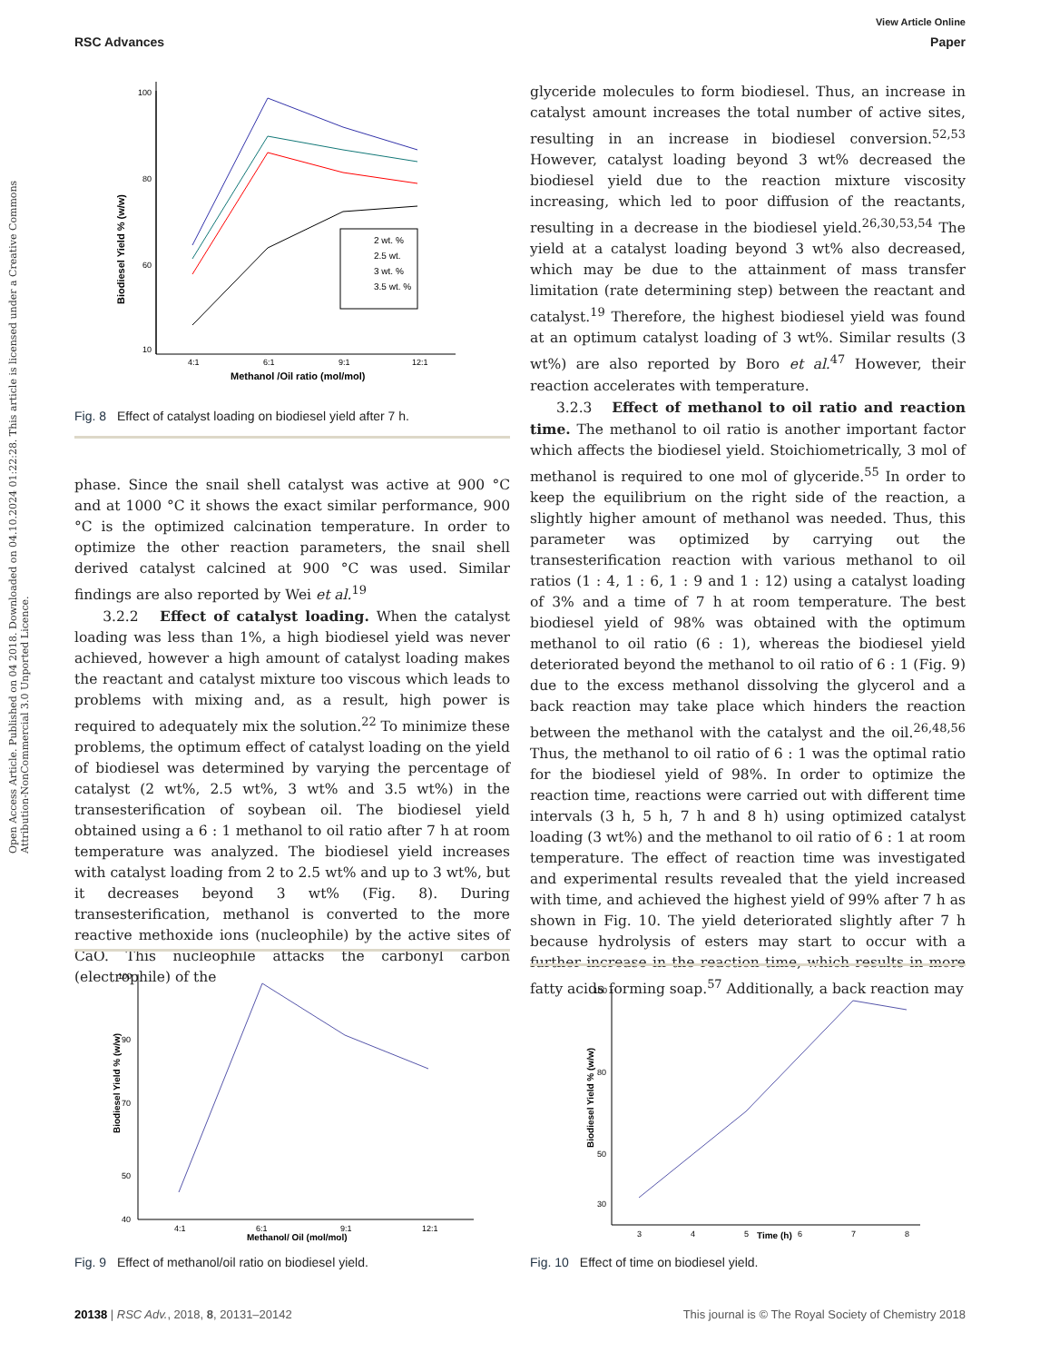View Article Online
RSC Advances Paper
Open Access Article. Published on 04 2018. Downloaded on 04.10.2024 01:22:28. This article is licensed under a Creative Commons Attribution-NonCommercial 3.0 Unported Licence.
Biodiesel Yield % (w/w)
100
80
60
10
4:1
6:1
9:1
12:1
Methanol /Oil ratio (mol/mol)
2 wt. %
2.5 wt.
3 wt. %
3.5 wt. %
Fig. 8 Effect of catalyst loading on biodiesel yield after 7 h.
phase. Since the snail shell catalyst was active at 900 °C and at 1000 °C it shows the exact similar performance, 900 °C is the optimized calcination temperature. In order to optimize the other reaction parameters, the snail shell derived catalyst calcined at 900 °C was used. Similar findings are also reported by Wei et al.<sup>19</sup>
3.2.2 Effect of catalyst loading. When the catalyst loading was less than 1%, a high biodiesel yield was never achieved, however a high amount of catalyst loading makes the reactant and catalyst mixture too viscous which leads to problems with mixing and, as a result, high power is required to adequately mix the solution.<sup>22</sup> To minimize these problems, the optimum effect of catalyst loading on the yield of biodiesel was determined by varying the percentage of catalyst (2 wt%, 2.5 wt%, 3 wt% and 3.5 wt%) in the transesterification of soybean oil. The biodiesel yield obtained using a 6 : 1 methanol to oil ratio after 7 h at room temperature was analyzed. The biodiesel yield increases with catalyst loading from 2 to 2.5 wt% and up to 3 wt%, but it decreases beyond 3 wt% (Fig. 8). During transesterification, methanol is converted to the more reactive methoxide ions (nucleophile) by the active sites of CaO. This nucleophile attacks the carbonyl carbon (electrophile) of the
glyceride molecules to form biodiesel. Thus, an increase in catalyst amount increases the total number of active sites, resulting in an increase in biodiesel conversion.<sup>52,53</sup> However, catalyst loading beyond 3 wt% decreased the biodiesel yield due to the reaction mixture viscosity increasing, which led to poor diffusion of the reactants, resulting in a decrease in the biodiesel yield.<sup>26,30,53,54</sup> The yield at a catalyst loading beyond 3 wt% also decreased, which may be due to the attainment of mass transfer limitation (rate determining step) between the reactant and catalyst.<sup>19</sup> Therefore, the highest biodiesel yield was found at an optimum catalyst loading of 3 wt%. Similar results (3 wt%) are also reported by Boro et al.<sup>47</sup> However, their reaction accelerates with temperature.
3.2.3 Effect of methanol to oil ratio and reaction time. The methanol to oil ratio is another important factor which affects the biodiesel yield. Stoichiometrically, 3 mol of methanol is required to one mol of glyceride.<sup>55</sup> In order to keep the equilibrium on the right side of the reaction, a slightly higher amount of methanol was needed. Thus, this parameter was optimized by carrying out the transesterification reaction with various methanol to oil ratios (1 : 4, 1 : 6, 1 : 9 and 1 : 12) using a catalyst loading of 3% and a time of 7 h at room temperature. The best biodiesel yield of 98% was obtained with the optimum methanol to oil ratio (6 : 1), whereas the biodiesel yield deteriorated beyond the methanol to oil ratio of 6 : 1 (Fig. 9) due to the excess methanol dissolving the glycerol and a back reaction may take place which hinders the reaction between the methanol with the catalyst and the oil.<sup>26,48,56</sup> Thus, the methanol to oil ratio of 6 : 1 was the optimal ratio for the biodiesel yield of 98%. In order to optimize the reaction time, reactions were carried out with different time intervals (3 h, 5 h, 7 h and 8 h) using optimized catalyst loading (3 wt%) and the methanol to oil ratio of 6 : 1 at room temperature. The effect of reaction time was investigated and experimental results revealed that the yield increased with time, and achieved the highest yield of 99% after 7 h as shown in Fig. 10. The yield deteriorated slightly after 7 h because hydrolysis of esters may start to occur with a further increase in the reaction time, which results in more fatty acids forming soap.<sup>57</sup> Additionally, a back reaction may
Biodiesel Yield % (w/w)
100
90
70
50
40
4:1
6:1
9:1
12:1
Methanol/ Oil (mol/mol)
Fig. 9 Effect of methanol/oil ratio on biodiesel yield.
Biodiesel Yield % (w/w)
100
80
50
30
3
4
5
6
7
8
Time (h)
Fig. 10 Effect of time on biodiesel yield.
20138 | RSC Adv., 2018, 8, 20131–20142 This journal is © The Royal Society of Chemistry 2018